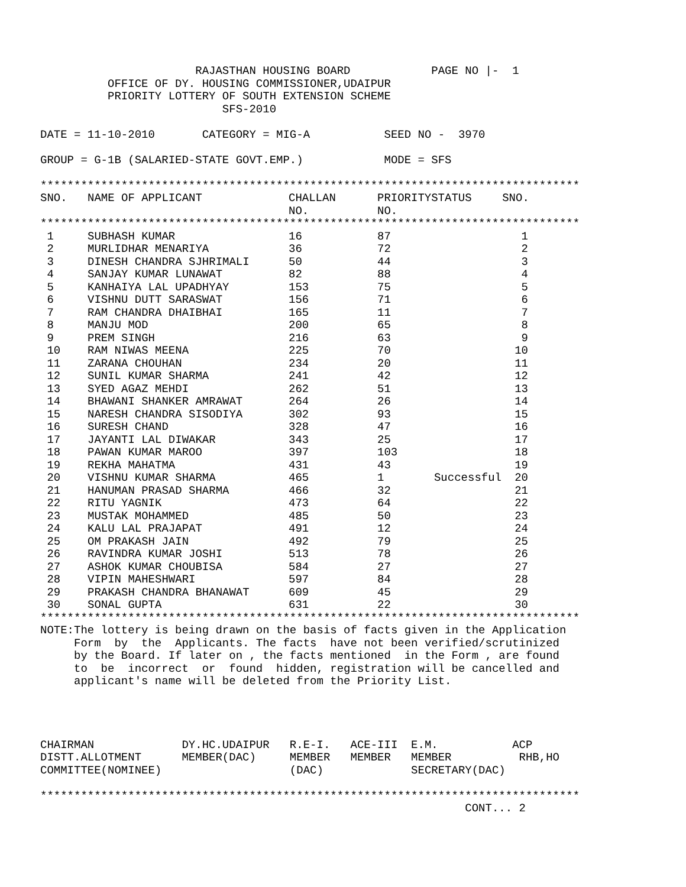RAJASTHAN HOUSING BOARD            PAGE NO |-  1
          OFFICE OF DY. HOUSING COMMISSIONER,UDAIPUR
          PRIORITY LOTTERY OF SOUTH EXTENSION SCHEME
                           SFS-2010

DATE = 11-10-2010       CATEGORY = MIG-A           SEED NO -  3970

GROUP = G-1B (SALARIED-STATE GOVT.EMP.)            MODE = SFS

********************************************************************************
| SNO. | NAME OF APPLICANT | CHALLAN NO. | PRIORITY NO. | STATUS | SNO. |
| --- | --- | --- | --- | --- | --- |
********************************************************************************
| 1 | SUBHASH KUMAR | 16 | 87 | | 1 |
| 2 | MURLIDHAR MENARIYA | 36 | 72 | | 2 |
| 3 | DINESH CHANDRA SJHRIMALI | 50 | 44 | | 3 |
| 4 | SANJAY KUMAR LUNAWAT | 82 | 88 | | 4 |
| 5 | KANHAIYA LAL UPADHYAY | 153 | 75 | | 5 |
| 6 | VISHNU DUTT SARASWAT | 156 | 71 | | 6 |
| 7 | RAM CHANDRA DHAIBHAI | 165 | 11 | | 7 |
| 8 | MANJU MOD | 200 | 65 | | 8 |
| 9 | PREM SINGH | 216 | 63 | | 9 |
| 10 | RAM NIWAS MEENA | 225 | 70 | | 10 |
| 11 | ZARANA CHOUHAN | 234 | 20 | | 11 |
| 12 | SUNIL KUMAR SHARMA | 241 | 42 | | 12 |
| 13 | SYED AGAZ MEHDI | 262 | 51 | | 13 |
| 14 | BHAWANI SHANKER AMRAWAT | 264 | 26 | | 14 |
| 15 | NARESH CHANDRA SISODIYA | 302 | 93 | | 15 |
| 16 | SURESH CHAND | 328 | 47 | | 16 |
| 17 | JAYANTI LAL DIWAKAR | 343 | 25 | | 17 |
| 18 | PAWAN KUMAR MAROO | 397 | 103 | | 18 |
| 19 | REKHA MAHATMA | 431 | 43 | | 19 |
| 20 | VISHNU KUMAR SHARMA | 465 | 1 | Successful | 20 |
| 21 | HANUMAN PRASAD SHARMA | 466 | 32 | | 21 |
| 22 | RITU YAGNIK | 473 | 64 | | 22 |
| 23 | MUSTAK MOHAMMED | 485 | 50 | | 23 |
| 24 | KALU LAL PRAJAPAT | 491 | 12 | | 24 |
| 25 | OM PRAKASH JAIN | 492 | 79 | | 25 |
| 26 | RAVINDRA KUMAR JOSHI | 513 | 78 | | 26 |
| 27 | ASHOK KUMAR CHOUBISA | 584 | 27 | | 27 |
| 28 | VIPIN MAHESHWARI | 597 | 84 | | 28 |
| 29 | PRAKASH CHANDRA BHANAWAT | 609 | 45 | | 29 |
| 30 | SONAL GUPTA | 631 | 22 | | 30 |
********************************************************************************
NOTE:The lottery is being drawn on the basis of facts given in the Application
     Form  by  the  Applicants. The facts  have not been verified/scrutinized
     by the Board. If later on , the facts mentioned  in the Form , are found
     to  be  incorrect  or  found  hidden, registration will be cancelled and
     applicant's name will be deleted from the Priority List.




CHAIRMAN             DY.HC.UDAIPUR   R.E-I.   ACE-III  E.M.           ACP
DISTT.ALLOTMENT      MEMBER(DAC)     MEMBER   MEMBER   MEMBER          RHB,HO
COMMITTEE(NOMINEE)                   (DAC)             SECRETARY(DAC)

********************************************************************************
                                                               CONT... 2